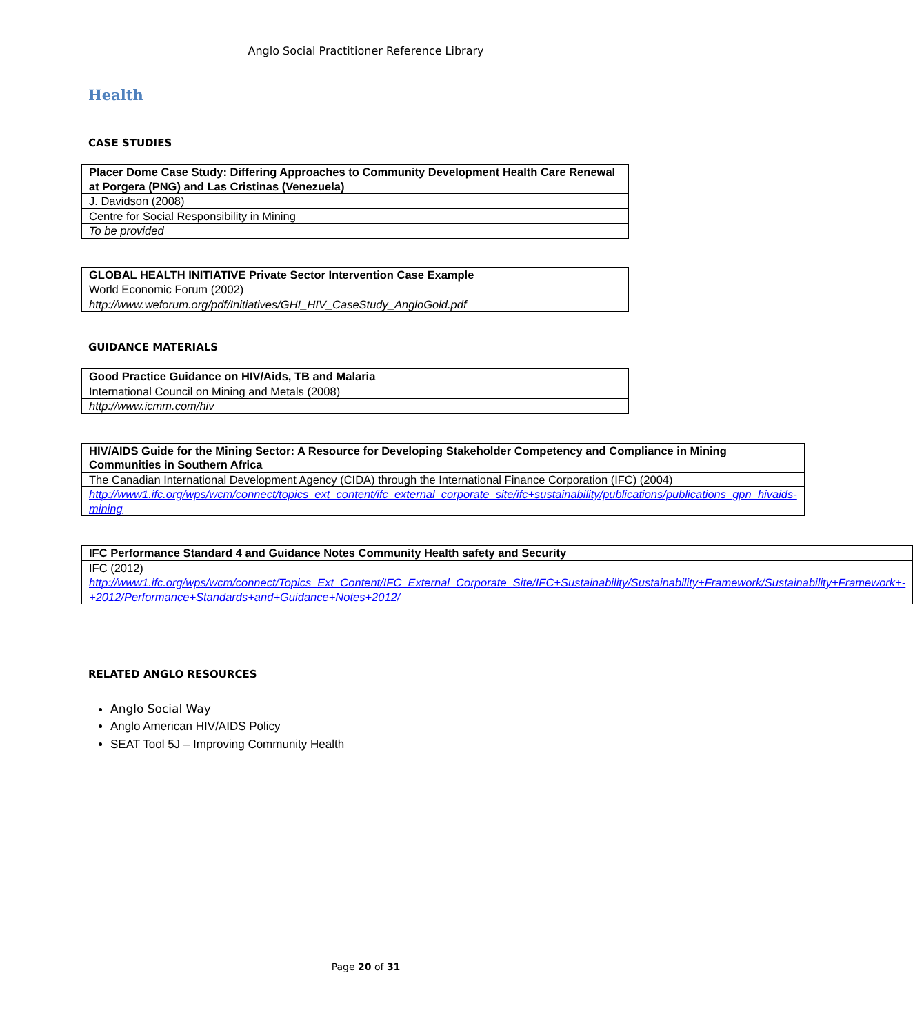Anglo Social Practitioner Reference Library
Health
CASE STUDIES
| Placer Dome Case Study: Differing Approaches to Community Development Health Care Renewal at Porgera (PNG) and Las Cristinas (Venezuela) |
| J. Davidson (2008) |
| Centre for Social Responsibility in Mining |
| To be provided |
| GLOBAL HEALTH INITIATIVE Private Sector Intervention Case Example |
| World Economic Forum (2002) |
| http://www.weforum.org/pdf/Initiatives/GHI_HIV_CaseStudy_AngloGold.pdf |
GUIDANCE MATERIALS
| Good Practice Guidance on HIV/Aids, TB and Malaria |
| International Council on Mining and Metals (2008) |
| http://www.icmm.com/hiv |
| HIV/AIDS Guide for the Mining Sector: A Resource for Developing Stakeholder Competency and Compliance in Mining Communities in Southern Africa |
| The Canadian International Development Agency (CIDA) through the International Finance Corporation (IFC) (2004) |
| http://www1.ifc.org/wps/wcm/connect/topics_ext_content/ifc_external_corporate_site/ifc+sustainability/publications/publications_gpn_hivaids-mining |
| IFC Performance Standard 4 and Guidance Notes Community Health safety and Security |
| IFC (2012) |
| http://www1.ifc.org/wps/wcm/connect/Topics_Ext_Content/IFC_External_Corporate_Site/IFC+Sustainability/Sustainability+Framework/Sustainability+Framework+-+2012/Performance+Standards+and+Guidance+Notes+2012/ |
RELATED ANGLO RESOURCES
Anglo Social Way
Anglo American HIV/AIDS Policy
SEAT Tool 5J – Improving Community Health
Page 20 of 31